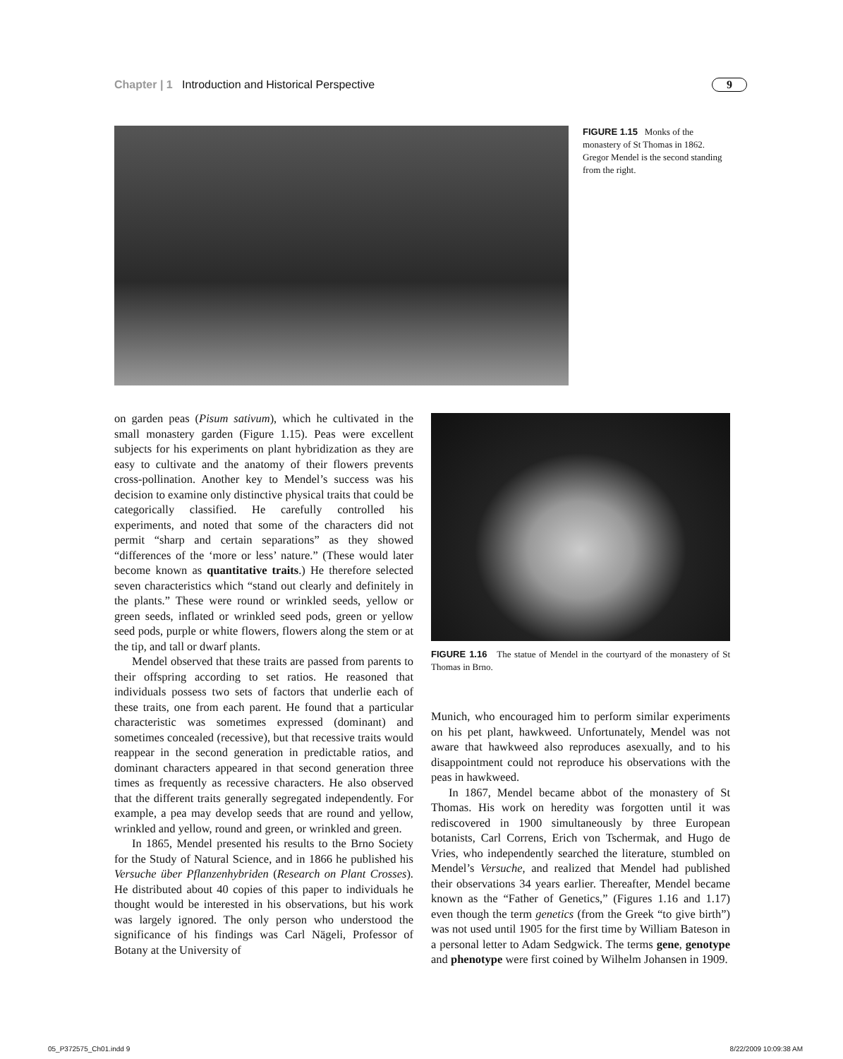Chapter | 1 Introduction and Historical Perspective 9
FIGURE 1.15 Monks of the monastery of St Thomas in 1862. Gregor Mendel is the second standing from the right.
on garden peas (Pisum sativum), which he cultivated in the small monastery garden (Figure 1.15). Peas were excellent subjects for his experiments on plant hybridization as they are easy to cultivate and the anatomy of their flowers prevents cross-pollination. Another key to Mendel’s success was his decision to examine only distinctive physical traits that could be categorically classified. He carefully controlled his experiments, and noted that some of the characters did not permit “sharp and certain separations” as they showed “differences of the ‘more or less’ nature.” (These would later become known as quantitative traits.) He therefore selected seven characteristics which “stand out clearly and definitely in the plants.” These were round or wrinkled seeds, yellow or green seeds, inflated or wrinkled seed pods, green or yellow seed pods, purple or white flowers, flowers along the stem or at the tip, and tall or dwarf plants.
Mendel observed that these traits are passed from parents to their offspring according to set ratios. He reasoned that individuals possess two sets of factors that underlie each of these traits, one from each parent. He found that a particular characteristic was sometimes expressed (dominant) and sometimes concealed (recessive), but that recessive traits would reappear in the second generation in predictable ratios, and dominant characters appeared in that second generation three times as frequently as recessive characters. He also observed that the different traits generally segregated independently. For example, a pea may develop seeds that are round and yellow, wrinkled and yellow, round and green, or wrinkled and green.
In 1865, Mendel presented his results to the Brno Society for the Study of Natural Science, and in 1866 he published his Versuche über Pflanzenhybriden (Research on Plant Crosses). He distributed about 40 copies of this paper to individuals he thought would be interested in his observations, but his work was largely ignored. The only person who understood the significance of his findings was Carl Nägeli, Professor of Botany at the University of
FIGURE 1.16 The statue of Mendel in the courtyard of the monastery of St Thomas in Brno.
Munich, who encouraged him to perform similar experiments on his pet plant, hawkweed. Unfortunately, Mendel was not aware that hawkweed also reproduces asexually, and to his disappointment could not reproduce his observations with the peas in hawkweed.
In 1867, Mendel became abbot of the monastery of St Thomas. His work on heredity was forgotten until it was rediscovered in 1900 simultaneously by three European botanists, Carl Correns, Erich von Tschermak, and Hugo de Vries, who independently searched the literature, stumbled on Mendel’s Versuche, and realized that Mendel had published their observations 34 years earlier. Thereafter, Mendel became known as the “Father of Genetics,” (Figures 1.16 and 1.17) even though the term genetics (from the Greek “to give birth”) was not used until 1905 for the first time by William Bateson in a personal letter to Adam Sedgwick. The terms gene, genotype and phenotype were first coined by Wilhelm Johansen in 1909.
05_P372575_Ch01.indd 9 8/22/2009 10:09:38 AM